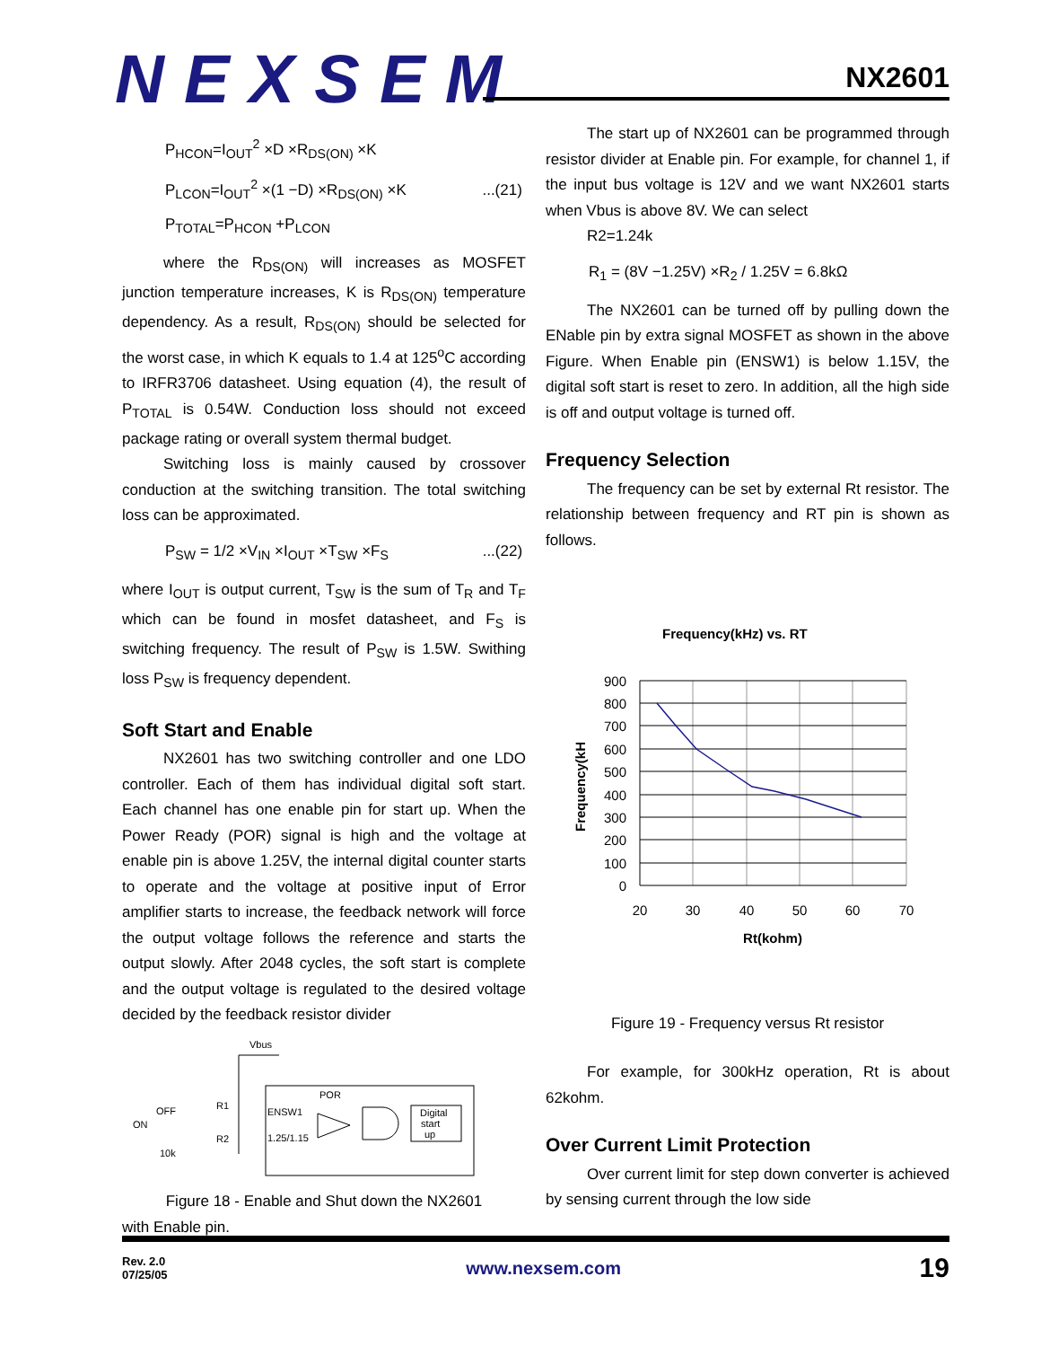NEXSEM
NX2601
P<sub>HCON</sub>=I<sub>OUT</sub><sup>2</sup> ×D ×R<sub>DS(ON)</sub> ×K
P<sub>LCON</sub>=I<sub>OUT</sub><sup>2</sup> ×(1 −D) ×R<sub>DS(ON)</sub> ×K ...(21)
P<sub>TOTAL</sub>=P<sub>HCON</sub> +P<sub>LCON</sub>
where the R<sub>DS(ON)</sub> will increases as MOSFET junction temperature increases, K is R<sub>DS(ON)</sub> temperature dependency. As a result, R<sub>DS(ON)</sub> should be selected for the worst case, in which K equals to 1.4 at 125<sup>o</sup>C according to IRFR3706 datasheet. Using equation (4), the result of P<sub>TOTAL</sub> is 0.54W. Conduction loss should not exceed package rating or overall system thermal budget.
Switching loss is mainly caused by crossover conduction at the switching transition. The total switching loss can be approximated.
P<sub>SW</sub> = 1/2 ×V<sub>IN</sub> ×I<sub>OUT</sub> ×T<sub>SW</sub> ×F<sub>S</sub> ...(22)
where I<sub>OUT</sub> is output current, T<sub>SW</sub> is the sum of T<sub>R</sub> and T<sub>F</sub> which can be found in mosfet datasheet, and F<sub>S</sub> is switching frequency. The result of P<sub>SW</sub> is 1.5W. Swithing loss P<sub>SW</sub> is frequency dependent.
Soft Start and Enable
NX2601 has two switching controller and one LDO controller. Each of them has individual digital soft start. Each channel has one enable pin for start up. When the Power Ready (POR) signal is high and the voltage at enable pin is above 1.25V, the internal digital counter starts to operate and the voltage at positive input of Error amplifier starts to increase, the feedback network will force the output voltage follows the reference and starts the output slowly. After 2048 cycles, the soft start is complete and the output voltage is regulated to the desired voltage decided by the feedback resistor divider
Vbus
R1
R2
OFF
ON
10k
POR
ENSW1
1.25/1.15
Digital
start
up
Figure 18 - Enable and Shut down the NX2601
with Enable pin.
The start up of NX2601 can be programmed through resistor divider at Enable pin. For example, for channel 1, if the input bus voltage is 12V and we want NX2601 starts when Vbus is above 8V. We can select
R2=1.24k
R<sub>1</sub> = (8V −1.25V) ×R<sub>2</sub> / 1.25V = 6.8kΩ
The NX2601 can be turned off by pulling down the ENable pin by extra signal MOSFET as shown in the above Figure. When Enable pin (ENSW1) is below 1.15V, the digital soft start is reset to zero. In addition, all the high side is off and output voltage is turned off.
Frequency Selection
The frequency can be set by external Rt resistor. The relationship between frequency and RT pin is shown as follows.
Frequency(kHz) vs. RT
900
800
700
600
500
400
300
200
100
0
20
30
40
50
60
70
Rt(kohm)
Frequency(kH
Figure 19 - Frequency versus Rt resistor
For example, for 300kHz operation, Rt is about 62kohm.
Over Current Limit Protection
Over current limit for step down converter is achieved by sensing current through the low side
Rev. 2.0
07/25/05
www.nexsem.com
19